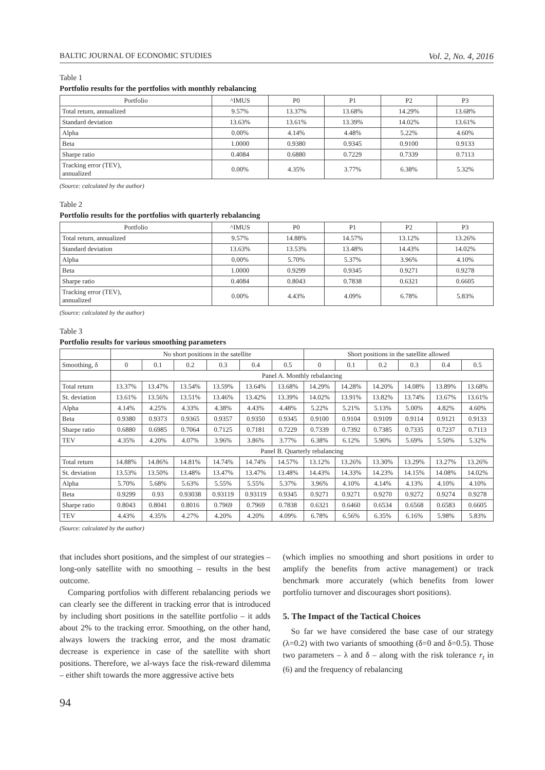BALTIC JOURNAL OF ECONOMIC STUDIES Vol. 2, No. 4, 2016
Table 1
Portfolio results for the portfolios with monthly rebalancing
| Portfolio | ^IMUS | P0 | P1 | P2 | P3 |
| --- | --- | --- | --- | --- | --- |
| Total return, annualized | 9.57% | 13.37% | 13.68% | 14.29% | 13.68% |
| Standard deviation | 13.63% | 13.61% | 13.39% | 14.02% | 13.61% |
| Alpha | 0.00% | 4.14% | 4.48% | 5.22% | 4.60% |
| Beta | 1.0000 | 0.9380 | 0.9345 | 0.9100 | 0.9133 |
| Sharpe ratio | 0.4084 | 0.6880 | 0.7229 | 0.7339 | 0.7113 |
| Tracking error (TEV), annualized | 0.00% | 4.35% | 3.77% | 6.38% | 5.32% |
(Source: calculated by the author)
Table 2
Portfolio results for the portfolios with quarterly rebalancing
| Portfolio | ^IMUS | P0 | P1 | P2 | P3 |
| --- | --- | --- | --- | --- | --- |
| Total return, annualized | 9.57% | 14.88% | 14.57% | 13.12% | 13.26% |
| Standard deviation | 13.63% | 13.53% | 13.48% | 14.43% | 14.02% |
| Alpha | 0.00% | 5.70% | 5.37% | 3.96% | 4.10% |
| Beta | 1.0000 | 0.9299 | 0.9345 | 0.9271 | 0.9278 |
| Sharpe ratio | 0.4084 | 0.8043 | 0.7838 | 0.6321 | 0.6605 |
| Tracking error (TEV), annualized | 0.00% | 4.43% | 4.09% | 6.78% | 5.83% |
(Source: calculated by the author)
Table 3
Portfolio results for various smoothing parameters
| | No short positions in the satellite | | | | | | Short positions in the satellite allowed | | | | | |
| --- | --- | --- | --- | --- | --- | --- | --- | --- | --- | --- | --- | --- |
| Smoothing, δ | 0 | 0.1 | 0.2 | 0.3 | 0.4 | 0.5 | 0 | 0.1 | 0.2 | 0.3 | 0.4 | 0.5 |
| | Panel A. Monthly rebalancing | | | | | | | | | | | |
| Total return | 13.37% | 13.47% | 13.54% | 13.59% | 13.64% | 13.68% | 14.29% | 14.28% | 14.20% | 14.08% | 13.89% | 13.68% |
| St. deviation | 13.61% | 13.56% | 13.51% | 13.46% | 13.42% | 13.39% | 14.02% | 13.91% | 13.82% | 13.74% | 13.67% | 13.61% |
| Alpha | 4.14% | 4.25% | 4.33% | 4.38% | 4.43% | 4.48% | 5.22% | 5.21% | 5.13% | 5.00% | 4.82% | 4.60% |
| Beta | 0.9380 | 0.9373 | 0.9365 | 0.9357 | 0.9350 | 0.9345 | 0.9100 | 0.9104 | 0.9109 | 0.9114 | 0.9121 | 0.9133 |
| Sharpe ratio | 0.6880 | 0.6985 | 0.7064 | 0.7125 | 0.7181 | 0.7229 | 0.7339 | 0.7392 | 0.7385 | 0.7335 | 0.7237 | 0.7113 |
| TEV | 4.35% | 4.20% | 4.07% | 3.96% | 3.86% | 3.77% | 6.38% | 6.12% | 5.90% | 5.69% | 5.50% | 5.32% |
| | Panel B. Quarterly rebalancing | | | | | | | | | | | |
| Total return | 14.88% | 14.86% | 14.81% | 14.74% | 14.74% | 14.57% | 13.12% | 13.26% | 13.30% | 13.29% | 13.27% | 13.26% |
| St. deviation | 13.53% | 13.50% | 13.48% | 13.47% | 13.47% | 13.48% | 14.43% | 14.33% | 14.23% | 14.15% | 14.08% | 14.02% |
| Alpha | 5.70% | 5.68% | 5.63% | 5.55% | 5.55% | 5.37% | 3.96% | 4.10% | 4.14% | 4.13% | 4.10% | 4.10% |
| Beta | 0.9299 | 0.93 | 0.93038 | 0.93119 | 0.93119 | 0.9345 | 0.9271 | 0.9271 | 0.9270 | 0.9272 | 0.9274 | 0.9278 |
| Sharpe ratio | 0.8043 | 0.8041 | 0.8016 | 0.7969 | 0.7969 | 0.7838 | 0.6321 | 0.6460 | 0.6534 | 0.6568 | 0.6583 | 0.6605 |
| TEV | 4.43% | 4.35% | 4.27% | 4.20% | 4.20% | 4.09% | 6.78% | 6.56% | 6.35% | 6.16% | 5.98% | 5.83% |
(Source: calculated by the author)
that includes short positions, and the simplest of our strategies – long-only satellite with no smoothing – results in the best outcome.
Comparing portfolios with different rebalancing periods we can clearly see the different in tracking error that is introduced by including short positions in the satellite portfolio – it adds about 2% to the tracking error. Smoothing, on the other hand, always lowers the tracking error, and the most dramatic decrease is experience in case of the satellite with short positions. Therefore, we al-ways face the risk-reward dilemma – either shift towards the more aggressive active bets
(which implies no smoothing and short positions in order to amplify the benefits from active management) or track benchmark more accurately (which benefits from lower portfolio turnover and discourages short positions).
5. The Impact of the Tactical Choices
So far we have considered the base case of our strategy (λ=0.2) with two variants of smoothing (δ=0 and δ=0.5). Those two parameters – λ and δ – along with the risk tolerance r<sub>t</sub> in (6) and the frequency of rebalancing
94